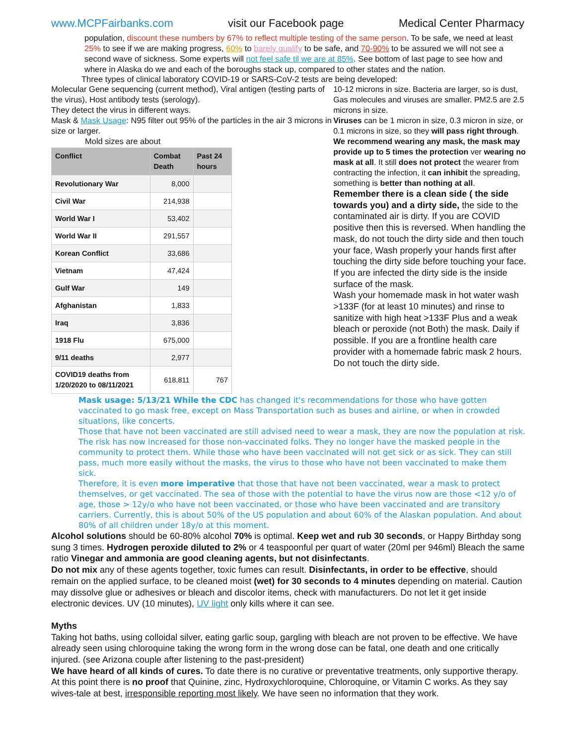www.MCPFairbanks.com visit our Facebook page Medical Center Pharmacy
population, discount these numbers by 67% to reflect multiple testing of the same person. To be safe, we need at least 25% to see if we are making progress, 60% to barely qualify to be safe, and 70-90% to be assured we will not see a second wave of sickness. Some experts will not feel safe til we are at 85%. See bottom of last page to see how and where in Alaska do we and each of the boroughs stack up, compared to other states and the nation.
Three types of clinical laboratory COVID-19 or SARS-CoV-2 tests are being developed:
Molecular Gene sequencing (current method), Viral antigen (testing parts of the virus), Host antibody tests (serology).
They detect the virus in different ways.
Mask & Mask Usage: N95 filter out 95% of the particles in the air 3 microns in size or larger.
Mold sizes are about
| Conflict | Combat Death | Past 24 hours |
| --- | --- | --- |
| Revolutionary War | 8,000 | |
| Civil War | 214,938 | |
| World War I | 53,402 | |
| World War II | 291,557 | |
| Korean Conflict | 33,686 | |
| Vietnam | 47,424 | |
| Gulf War | 149 | |
| Afghanistan | 1,833 | |
| Iraq | 3,836 | |
| 1918 Flu | 675,000 | |
| 9/11 deaths | 2,977 | |
| COVID19 deaths from 1/20/2020 to 08/11/2021 | 618,811 | 767 |
10-12 microns in size. Bacteria are larger, so is dust, Gas molecules and viruses are smaller. PM2.5 are 2.5 microns in size.
Viruses can be 1 micron in size, 0.3 micron in size, or 0.1 microns in size, so they will pass right through. We recommend wearing any mask, the mask may provide up to 5 times the protection ver wearing no mask at all. It still does not protect the wearer from contracting the infection, it can inhibit the spreading, something is better than nothing at all.
Remember there is a clean side ( the side towards you) and a dirty side, the side to the contaminated air is dirty. If you are COVID positive then this is reversed. When handling the mask, do not touch the dirty side and then touch your face, Wash properly your hands first after touching the dirty side before touching your face. If you are infected the dirty side is the inside surface of the mask.
Wash your homemade mask in hot water wash >133F (for at least 10 minutes) and rinse to sanitize with high heat >133F Plus and a weak bleach or peroxide (not Both) the mask. Daily if possible. If you are a frontline health care provider with a homemade fabric mask 2 hours. Do not touch the dirty side.
Mask usage: 5/13/21 While the CDC has changed it's recommendations for those who have gotten vaccinated to go mask free, except on Mass Transportation such as buses and airline, or when in crowded situations, like concerts.
Those that have not been vaccinated are still advised need to wear a mask, they are now the population at risk.
The risk has now increased for those non-vaccinated folks. They no longer have the masked people in the community to protect them. While those who have been vaccinated will not get sick or as sick. They can still pass, much more easily without the masks, the virus to those who have not been vaccinated to make them sick.
Therefore, it is even more imperative that those that have not been vaccinated, wear a mask to protect themselves, or get vaccinated. The sea of those with the potential to have the virus now are those <12 y/o of age, those > 12y/o who have not been vaccinated, or those who have been vaccinated and are transitory carriers. Currently, this is about 50% of the US population and about 60% of the Alaskan population. And about 80% of all children under 18y/o at this moment.
Alcohol solutions should be 60-80% alcohol 70% is optimal. Keep wet and rub 30 seconds, or Happy Birthday song sung 3 times. Hydrogen peroxide diluted to 2% or 4 teaspoonful per quart of water (20ml per 946ml) Bleach the same ratio Vinegar and ammonia are good cleaning agents, but not disinfectants.
Do not mix any of these agents together, toxic fumes can result. Disinfectants, in order to be effective, should remain on the applied surface, to be cleaned moist (wet) for 30 seconds to 4 minutes depending on material. Caution may dissolve glue or adhesives or bleach and discolor items, check with manufacturers. Do not let it get inside electronic devices. UV (10 minutes), UV light only kills where it can see.
Myths
Taking hot baths, using colloidal silver, eating garlic soup, gargling with bleach are not proven to be effective. We have already seen using chloroquine taking the wrong form in the wrong dose can be fatal, one death and one critically injured. (see Arizona couple after listening to the past-president)
We have heard of all kinds of cures. To date there is no curative or preventative treatments, only supportive therapy. At this point there is no proof that Quinine, zinc, Hydroxychloroquine, Chloroquine, or Vitamin C works. As they say wives-tale at best, irresponsible reporting most likely. We have seen no information that they work.